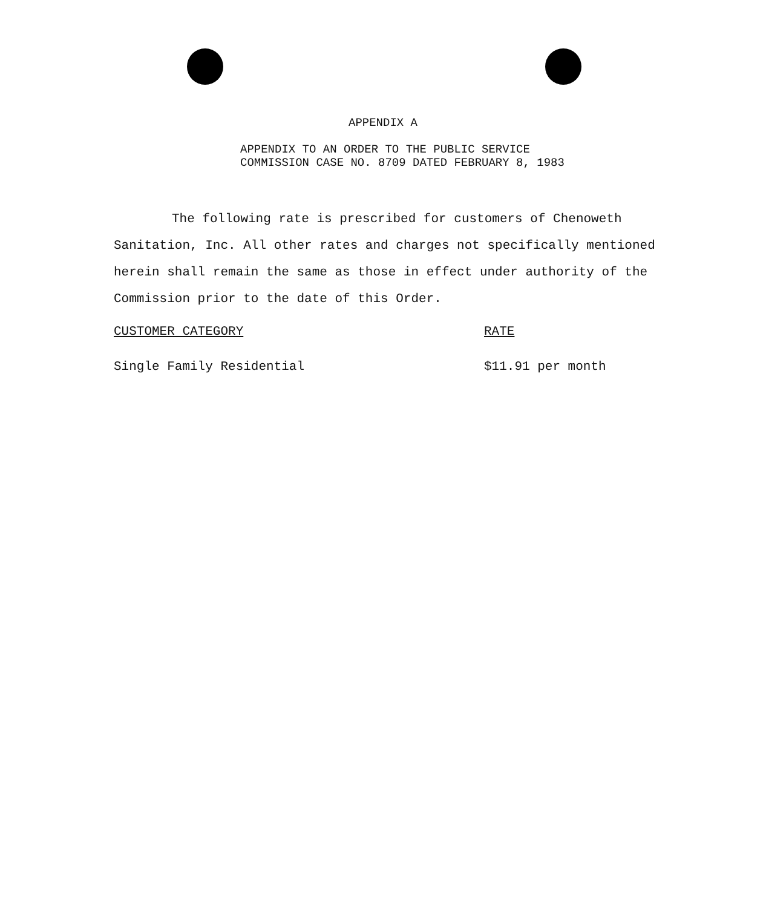APPENDIX A
APPENDIX TO AN ORDER TO THE PUBLIC SERVICE
COMMISSION CASE NO. 8709 DATED FEBRUARY 8, 1983
The following rate is prescribed for customers of Chenoweth Sanitation, Inc. All other rates and charges not specifically mentioned herein shall remain the same as those in effect under authority of the Commission prior to the date of this Order.
| CUSTOMER CATEGORY | RATE |
| --- | --- |
| Single Family Residential | $11.91 per month |